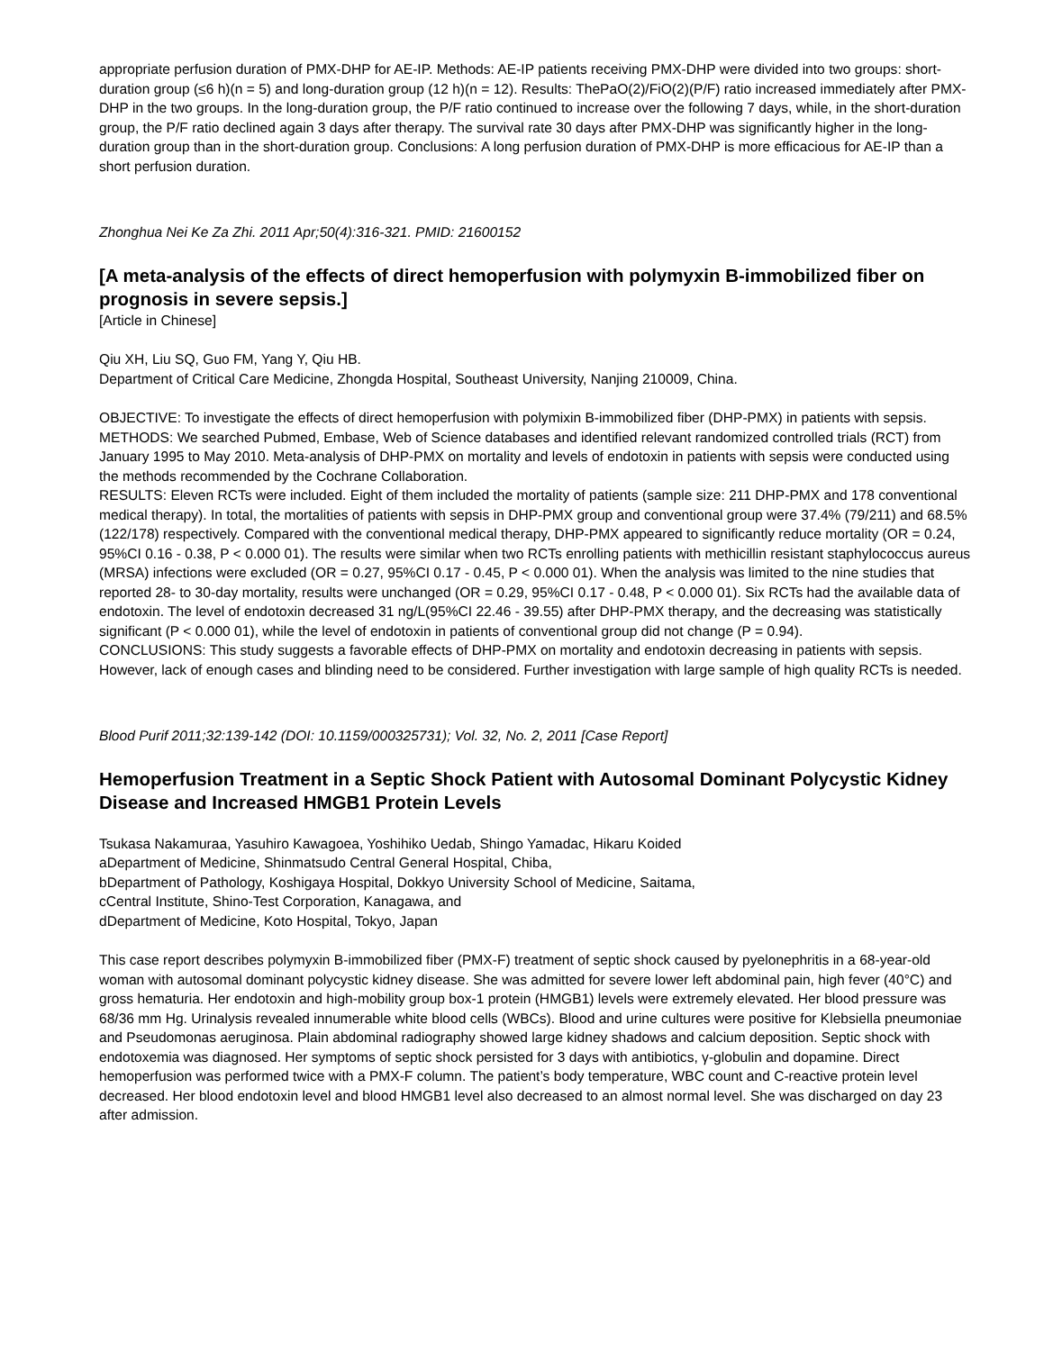appropriate perfusion duration of PMX-DHP for AE-IP. Methods: AE-IP patients receiving PMX-DHP were divided into two groups: short-duration group (≤6 h)(n = 5) and long-duration group (12 h)(n = 12). Results: ThePaO(2)/FiO(2)(P/F) ratio increased immediately after PMX-DHP in the two groups. In the long-duration group, the P/F ratio continued to increase over the following 7 days, while, in the short-duration group, the P/F ratio declined again 3 days after therapy. The survival rate 30 days after PMX-DHP was significantly higher in the long-duration group than in the short-duration group. Conclusions: A long perfusion duration of PMX-DHP is more efficacious for AE-IP than a short perfusion duration.
Zhonghua Nei Ke Za Zhi. 2011 Apr;50(4):316-321. PMID: 21600152
[A meta-analysis of the effects of direct hemoperfusion with polymyxin B-immobilized fiber on prognosis in severe sepsis.]
[Article in Chinese]
Qiu XH, Liu SQ, Guo FM, Yang Y, Qiu HB.
Department of Critical Care Medicine, Zhongda Hospital, Southeast University, Nanjing 210009, China.
OBJECTIVE: To investigate the effects of direct hemoperfusion with polymixin B-immobilized fiber (DHP-PMX) in patients with sepsis.
METHODS: We searched Pubmed, Embase, Web of Science databases and identified relevant randomized controlled trials (RCT) from January 1995 to May 2010. Meta-analysis of DHP-PMX on mortality and levels of endotoxin in patients with sepsis were conducted using the methods recommended by the Cochrane Collaboration.
RESULTS: Eleven RCTs were included. Eight of them included the mortality of patients (sample size: 211 DHP-PMX and 178 conventional medical therapy). In total, the mortalities of patients with sepsis in DHP-PMX group and conventional group were 37.4% (79/211) and 68.5% (122/178) respectively. Compared with the conventional medical therapy, DHP-PMX appeared to significantly reduce mortality (OR = 0.24, 95%CI 0.16 - 0.38, P < 0.000 01). The results were similar when two RCTs enrolling patients with methicillin resistant staphylococcus aureus (MRSA) infections were excluded (OR = 0.27, 95%CI 0.17 - 0.45, P < 0.000 01). When the analysis was limited to the nine studies that reported 28- to 30-day mortality, results were unchanged (OR = 0.29, 95%CI 0.17 - 0.48, P < 0.000 01). Six RCTs had the available data of endotoxin. The level of endotoxin decreased 31 ng/L(95%CI 22.46 - 39.55) after DHP-PMX therapy, and the decreasing was statistically significant (P < 0.000 01), while the level of endotoxin in patients of conventional group did not change (P = 0.94).
CONCLUSIONS: This study suggests a favorable effects of DHP-PMX on mortality and endotoxin decreasing in patients with sepsis. However, lack of enough cases and blinding need to be considered. Further investigation with large sample of high quality RCTs is needed.
Blood Purif 2011;32:139-142 (DOI: 10.1159/000325731); Vol. 32, No. 2, 2011 [Case Report]
Hemoperfusion Treatment in a Septic Shock Patient with Autosomal Dominant Polycystic Kidney Disease and Increased HMGB1 Protein Levels
Tsukasa Nakamuraa, Yasuhiro Kawagoea, Yoshihiko Uedab, Shingo Yamadac, Hikaru Koided
aDepartment of Medicine, Shinmatsudo Central General Hospital, Chiba,
bDepartment of Pathology, Koshigaya Hospital, Dokkyo University School of Medicine, Saitama,
cCentral Institute, Shino-Test Corporation, Kanagawa, and
dDepartment of Medicine, Koto Hospital, Tokyo, Japan
This case report describes polymyxin B-immobilized fiber (PMX-F) treatment of septic shock caused by pyelonephritis in a 68-year-old woman with autosomal dominant polycystic kidney disease. She was admitted for severe lower left abdominal pain, high fever (40°C) and gross hematuria. Her endotoxin and high-mobility group box-1 protein (HMGB1) levels were extremely elevated. Her blood pressure was 68/36 mm Hg. Urinalysis revealed innumerable white blood cells (WBCs). Blood and urine cultures were positive for Klebsiella pneumoniae and Pseudomonas aeruginosa. Plain abdominal radiography showed large kidney shadows and calcium deposition. Septic shock with endotoxemia was diagnosed. Her symptoms of septic shock persisted for 3 days with antibiotics, γ-globulin and dopamine. Direct hemoperfusion was performed twice with a PMX-F column. The patient’s body temperature, WBC count and C-reactive protein level decreased. Her blood endotoxin level and blood HMGB1 level also decreased to an almost normal level. She was discharged on day 23 after admission.